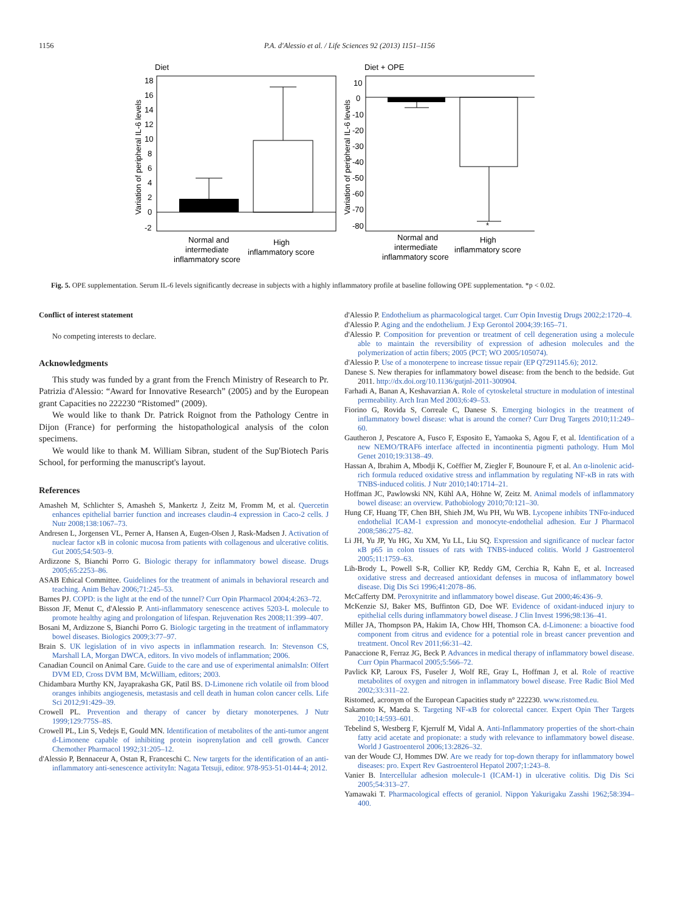1156 P.A. d'Alessio et al. / Life Sciences 92 (2013) 1151–1156
Diet
Diet + OPE
18
16
14
12
10
8
6
4
2
0
-2
Variation of peripheral IL-6 levels
Normal and
intermediate
inflammatory score
High
inflammatory score
10
0
-10
-20
-30
-40
-50
-60
-70
-80
*
Variation of peripheral IL-6 levels
Normal and
intermediate
inflammatory score
High
inflammatory score
Fig. 5. OPE supplementation. Serum IL-6 levels significantly decrease in subjects with a highly inflammatory profile at baseline following OPE supplementation. *p < 0.02.
Conflict of interest statement
No competing interests to declare.
Acknowledgments
This study was funded by a grant from the French Ministry of Research to Pr. Patrizia d'Alessio: “Award for Innovative Research” (2005) and by the European grant Capacities no 222230 “Ristomed” (2009).
We would like to thank Dr. Patrick Roignot from the Pathology Centre in Dijon (France) for performing the histopathological analysis of the colon specimens.
We would like to thank M. William Sibran, student of the Sup'Biotech Paris School, for performing the manuscript's layout.
References
Amasheh M, Schlichter S, Amasheh S, Mankertz J, Zeitz M, Fromm M, et al. Quercetin enhances epithelial barrier function and increases claudin-4 expression in Caco-2 cells. J Nutr 2008;138:1067–73.
Andresen L, Jorgensen VL, Perner A, Hansen A, Eugen-Olsen J, Rask-Madsen J. Activation of nuclear factor κB in colonic mucosa from patients with collagenous and ulcerative colitis. Gut 2005;54:503–9.
Ardizzone S, Bianchi Porro G. Biologic therapy for inflammatory bowel disease. Drugs 2005;65:2253–86.
ASAB Ethical Committee. Guidelines for the treatment of animals in behavioral research and teaching. Anim Behav 2006;71:245–53.
Barnes PJ. COPD: is the light at the end of the tunnel? Curr Opin Pharmacol 2004;4:263–72.
Bisson JF, Menut C, d'Alessio P. Anti-inflammatory senescence actives 5203-L molecule to promote healthy aging and prolongation of lifespan. Rejuvenation Res 2008;11:399–407.
Bosani M, Ardizzone S, Bianchi Porro G. Biologic targeting in the treatment of inflammatory bowel diseases. Biologics 2009;3:77–97.
Brain S. UK legislation of in vivo aspects in inflammation research. In: Stevenson CS, Marshall LA, Morgan DWCA, editors. In vivo models of inflammation; 2006.
Canadian Council on Animal Care. Guide to the care and use of experimental animalsIn: Olfert DVM ED, Cross DVM BM, McWilliam, editors; 2003.
Chidambara Murthy KN, Jayaprakasha GK, Patil BS. D-Limonene rich volatile oil from blood oranges inhibits angiogenesis, metastasis and cell death in human colon cancer cells. Life Sci 2012;91:429–39.
Crowell PL. Prevention and therapy of cancer by dietary monoterpenes. J Nutr 1999;129:775S–8S.
Crowell PL, Lin S, Vedejs E, Gould MN. Identification of metabolites of the anti-tumor angent d-Limonene capable of inhibiting protein isoprenylation and cell growth. Cancer Chemother Pharmacol 1992;31:205–12.
d'Alessio P, Bennaceur A, Ostan R, Franceschi C. New targets for the identification of an anti-inflammatory anti-senescence activityIn: Nagata Tetsuji, editor. 978-953-51-0144-4; 2012.
d'Alessio P. Endothelium as pharmacological target. Curr Opin Investig Drugs 2002;2:1720–4.
d'Alessio P. Aging and the endothelium. J Exp Gerontol 2004;39:165–71.
d'Alessio P. Composition for prevention or treatment of cell degeneration using a molecule able to maintain the reversibility of expression of adhesion molecules and the polymerization of actin fibers; 2005 (PCT; WO 2005/105074).
d'Alessio P. Use of a monoterpene to increase tissue repair (EP Q7291145.6); 2012.
Danese S. New therapies for inflammatory bowel disease: from the bench to the bedside. Gut 2011. http://dx.doi.org/10.1136/gutjnl-2011-300904.
Farhadi A, Banan A, Keshavarzian A. Role of cytoskeletal structure in modulation of intestinal permeability. Arch Iran Med 2003;6:49–53.
Fiorino G, Rovida S, Correale C, Danese S. Emerging biologics in the treatment of inflammatory bowel disease: what is around the corner? Curr Drug Targets 2010;11:249–60.
Gautheron J, Pescatore A, Fusco F, Esposito E, Yamaoka S, Agou F, et al. Identification of a new NEMO/TRAF6 interface affected in incontinentia pigmenti pathology. Hum Mol Genet 2010;19:3138–49.
Hassan A, Ibrahim A, Mbodji K, Coëffier M, Ziegler F, Bounoure F, et al. An α-linolenic acid-rich formula reduced oxidative stress and inflammation by regulating NF-κB in rats with TNBS-induced colitis. J Nutr 2010;140:1714–21.
Hoffman JC, Pawlowski NN, Kühl AA, Höhne W, Zeitz M. Animal models of inflammatory bowel disease: an overview. Pathobiology 2010;70:121–30.
Hung CF, Huang TF, Chen BH, Shieh JM, Wu PH, Wu WB. Lycopene inhibits TNFα-induced endothelial ICAM-1 expression and monocyte-endothelial adhesion. Eur J Pharmacol 2008;586:275–82.
Li JH, Yu JP, Yu HG, Xu XM, Yu LL, Liu SQ. Expression and significance of nuclear factor κB p65 in colon tissues of rats with TNBS-induced colitis. World J Gastroenterol 2005;11:1759–63.
Lih-Brody L, Powell S-R, Collier KP, Reddy GM, Cerchia R, Kahn E, et al. Increased oxidative stress and decreased antioxidant defenses in mucosa of inflammatory bowel disease. Dig Dis Sci 1996;41:2078–86.
McCafferty DM. Peroxynitrite and inflammatory bowel disease. Gut 2000;46:436–9.
McKenzie SJ, Baker MS, Buffinton GD, Doe WF. Evidence of oxidant-induced injury to epithelial cells during inflammatory bowel disease. J Clin Invest 1996;98:136–41.
Miller JA, Thompson PA, Hakim IA, Chow HH, Thomson CA. d-Limonene: a bioactive food component from citrus and evidence for a potential role in breast cancer prevention and treatment. Oncol Rev 2011;66:31–42.
Panaccione R, Ferraz JG, Beck P. Advances in medical therapy of inflammatory bowel disease. Curr Opin Pharmacol 2005;5:566–72.
Pavlick KP, Laroux FS, Fuseler J, Wolf RE, Gray L, Hoffman J, et al. Role of reactive metabolites of oxygen and nitrogen in inflammatory bowel disease. Free Radic Biol Med 2002;33:311–22.
Ristomed, acronym of the European Capacities study n° 222230. www.ristomed.eu.
Sakamoto K, Maeda S. Targeting NF-κB for colorectal cancer. Expert Opin Ther Targets 2010;14:593–601.
Tebelind S, Westberg F, Kjerrulf M, Vidal A. Anti-Inflammatory properties of the short-chain fatty acid acetate and propionate: a study with relevance to inflammatory bowel disease. World J Gastroenterol 2006;13:2826–32.
van der Woude CJ, Hommes DW. Are we ready for top-down therapy for inflammatory bowel diseases: pro. Expert Rev Gastroenterol Hepatol 2007;1:243–8.
Vanier B. Intercellular adhesion molecule-1 (ICAM-1) in ulcerative colitis. Dig Dis Sci 2005;54:313–27.
Yamawaki T. Pharmacological effects of geraniol. Nippon Yakurigaku Zasshi 1962;58:394–400.